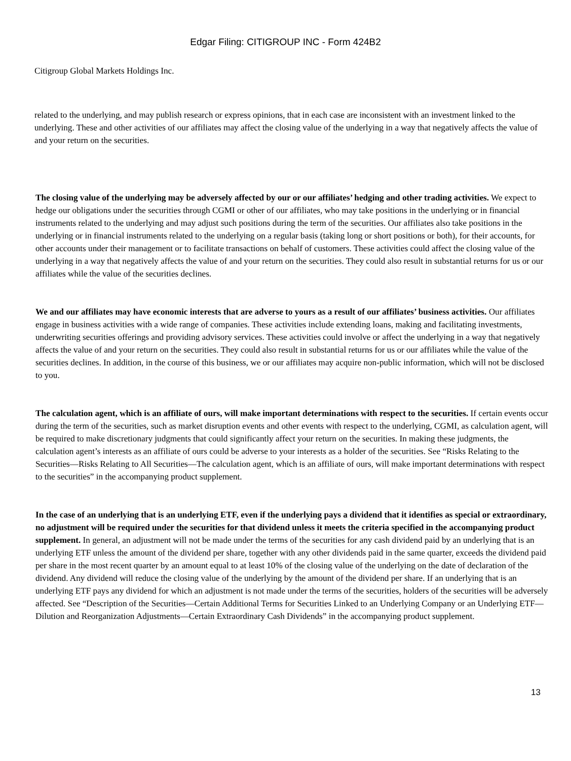Edgar Filing: CITIGROUP INC - Form 424B2
Citigroup Global Markets Holdings Inc.
related to the underlying, and may publish research or express opinions, that in each case are inconsistent with an investment linked to the underlying. These and other activities of our affiliates may affect the closing value of the underlying in a way that negatively affects the value of and your return on the securities.
The closing value of the underlying may be adversely affected by our or our affiliates’ hedging and other trading activities. We expect to hedge our obligations under the securities through CGMI or other of our affiliates, who may take positions in the underlying or in financial instruments related to the underlying and may adjust such positions during the term of the securities. Our affiliates also take positions in the underlying or in financial instruments related to the underlying on a regular basis (taking long or short positions or both), for their accounts, for other accounts under their management or to facilitate transactions on behalf of customers. These activities could affect the closing value of the underlying in a way that negatively affects the value of and your return on the securities. They could also result in substantial returns for us or our affiliates while the value of the securities declines.
We and our affiliates may have economic interests that are adverse to yours as a result of our affiliates’ business activities. Our affiliates engage in business activities with a wide range of companies. These activities include extending loans, making and facilitating investments, underwriting securities offerings and providing advisory services. These activities could involve or affect the underlying in a way that negatively affects the value of and your return on the securities. They could also result in substantial returns for us or our affiliates while the value of the securities declines. In addition, in the course of this business, we or our affiliates may acquire non-public information, which will not be disclosed to you.
The calculation agent, which is an affiliate of ours, will make important determinations with respect to the securities. If certain events occur during the term of the securities, such as market disruption events and other events with respect to the underlying, CGMI, as calculation agent, will be required to make discretionary judgments that could significantly affect your return on the securities. In making these judgments, the calculation agent’s interests as an affiliate of ours could be adverse to your interests as a holder of the securities. See “Risks Relating to the Securities—Risks Relating to All Securities—The calculation agent, which is an affiliate of ours, will make important determinations with respect to the securities” in the accompanying product supplement.
In the case of an underlying that is an underlying ETF, even if the underlying pays a dividend that it identifies as special or extraordinary, no adjustment will be required under the securities for that dividend unless it meets the criteria specified in the accompanying product supplement. In general, an adjustment will not be made under the terms of the securities for any cash dividend paid by an underlying that is an underlying ETF unless the amount of the dividend per share, together with any other dividends paid in the same quarter, exceeds the dividend paid per share in the most recent quarter by an amount equal to at least 10% of the closing value of the underlying on the date of declaration of the dividend. Any dividend will reduce the closing value of the underlying by the amount of the dividend per share. If an underlying that is an underlying ETF pays any dividend for which an adjustment is not made under the terms of the securities, holders of the securities will be adversely affected. See “Description of the Securities—Certain Additional Terms for Securities Linked to an Underlying Company or an Underlying ETF—Dilution and Reorganization Adjustments—Certain Extraordinary Cash Dividends” in the accompanying product supplement.
13